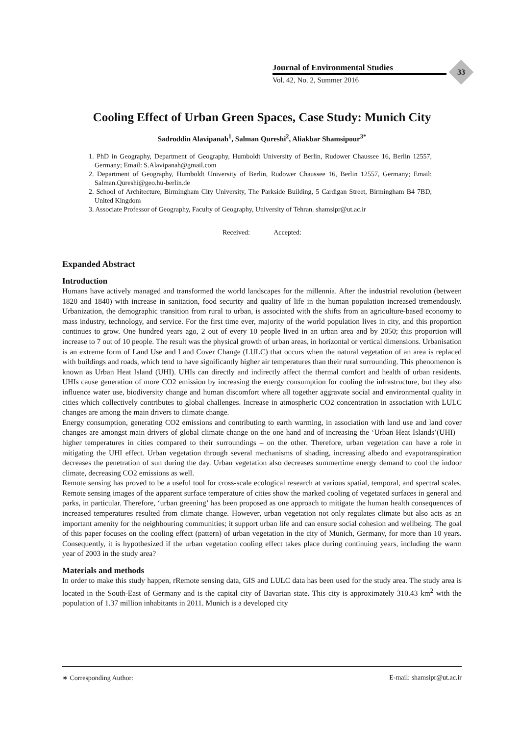Journal of Environmental Studies
Vol. 42, No. 2, Summer 2016
33
Cooling Effect of Urban Green Spaces, Case Study: Munich City
Sadroddin Alavipanah<sup>1</sup>, Salman Qureshi<sup>2</sup>, Aliakbar Shamsipour<sup>3*</sup>
1. PhD in Geography, Department of Geography, Humboldt University of Berlin, Rudower Chaussee 16, Berlin 12557, Germany; Email: S.Alavipanah@gmail.com
2. Department of Geography, Humboldt University of Berlin, Rudower Chaussee 16, Berlin 12557, Germany; Email: Salman.Qureshi@geo.hu-berlin.de
2. School of Architecture, Birmingham City University, The Parkside Building, 5 Cardigan Street, Birmingham B4 7BD, United Kingdom
3. Associate Professor of Geography, Faculty of Geography, University of Tehran. shamsipr@ut.ac.ir
Received: Accepted:
Expanded Abstract
Introduction
Humans have actively managed and transformed the world landscapes for the millennia. After the industrial revolution (between 1820 and 1840) with increase in sanitation, food security and quality of life in the human population increased tremendously. Urbanization, the demographic transition from rural to urban, is associated with the shifts from an agriculture-based economy to mass industry, technology, and service. For the first time ever, majority of the world population lives in city, and this proportion continues to grow. One hundred years ago, 2 out of every 10 people lived in an urban area and by 2050; this proportion will increase to 7 out of 10 people. The result was the physical growth of urban areas, in horizontal or vertical dimensions. Urbanisation is an extreme form of Land Use and Land Cover Change (LULC) that occurs when the natural vegetation of an area is replaced with buildings and roads, which tend to have significantly higher air temperatures than their rural surrounding. This phenomenon is known as Urban Heat Island (UHI). UHIs can directly and indirectly affect the thermal comfort and health of urban residents. UHIs cause generation of more CO2 emission by increasing the energy consumption for cooling the infrastructure, but they also influence water use, biodiversity change and human discomfort where all together aggravate social and environmental quality in cities which collectively contributes to global challenges. Increase in atmospheric CO2 concentration in association with LULC changes are among the main drivers to climate change.
Energy consumption, generating CO2 emissions and contributing to earth warming, in association with land use and land cover changes are amongst main drivers of global climate change on the one hand and of increasing the ‘Urban Heat Islands’(UHI) – higher temperatures in cities compared to their surroundings – on the other. Therefore, urban vegetation can have a role in mitigating the UHI effect. Urban vegetation through several mechanisms of shading, increasing albedo and evapotranspiration decreases the penetration of sun during the day. Urban vegetation also decreases summertime energy demand to cool the indoor climate, decreasing CO2 emissions as well.
Remote sensing has proved to be a useful tool for cross-scale ecological research at various spatial, temporal, and spectral scales. Remote sensing images of the apparent surface temperature of cities show the marked cooling of vegetated surfaces in general and parks, in particular. Therefore, ‘urban greening’ has been proposed as one approach to mitigate the human health consequences of increased temperatures resulted from climate change. However, urban vegetation not only regulates climate but also acts as an important amenity for the neighbouring communities; it support urban life and can ensure social cohesion and wellbeing. The goal of this paper focuses on the cooling effect (pattern) of urban vegetation in the city of Munich, Germany, for more than 10 years. Consequently, it is hypothesized if the urban vegetation cooling effect takes place during continuing years, including the warm year of 2003 in the study area?
Materials and methods
In order to make this study happen, rRemote sensing data, GIS and LULC data has been used for the study area. The study area is located in the South-East of Germany and is the capital city of Bavarian state. This city is approximately 310.43 km<sup>2</sup> with the population of 1.37 million inhabitants in 2011. Munich is a developed city
∗ Corresponding Author: E-mail: shamsipr@ut.ac.ir